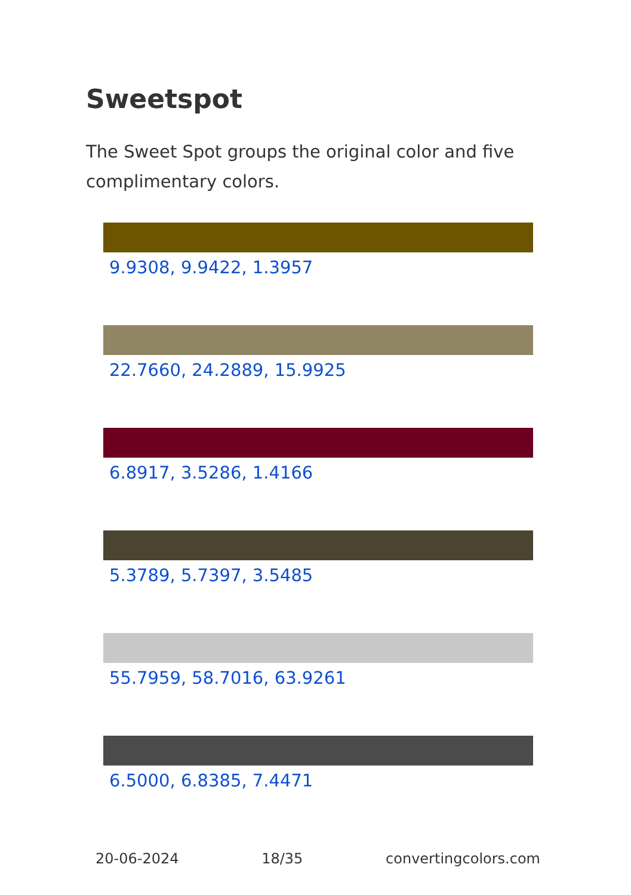Sweetspot
The Sweet Spot groups the original color and five complimentary colors.
9.9308, 9.9422, 1.3957
22.7660, 24.2889, 15.9925
6.8917, 3.5286, 1.4166
5.3789, 5.7397, 3.5485
55.7959, 58.7016, 63.9261
6.5000, 6.8385, 7.4471
20-06-2024 18/35 convertingcolors.com